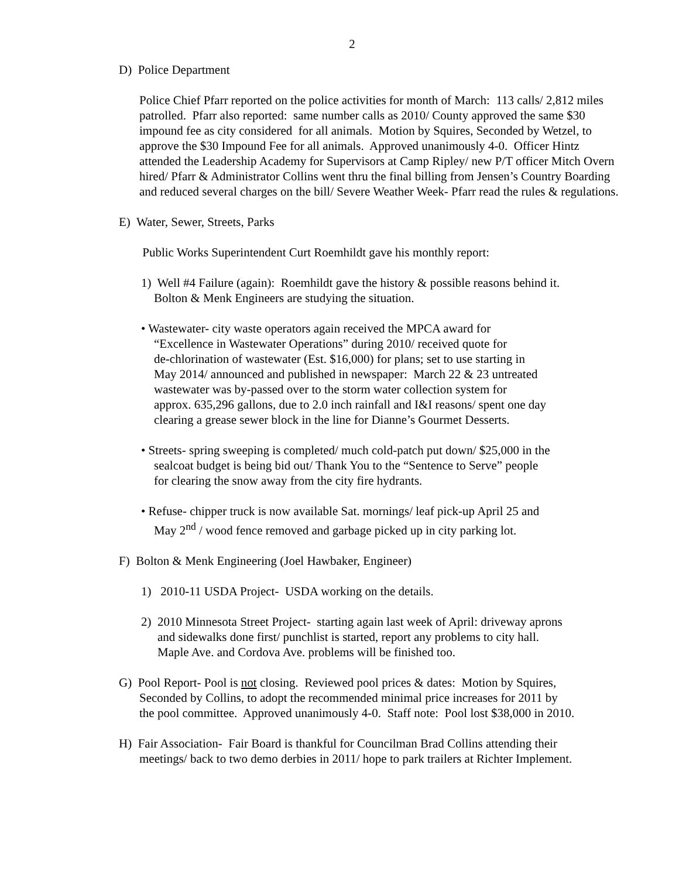2
D) Police Department
Police Chief Pfarr reported on the police activities for month of March: 113 calls/ 2,812 miles patrolled. Pfarr also reported: same number calls as 2010/ County approved the same $30 impound fee as city considered for all animals. Motion by Squires, Seconded by Wetzel, to approve the $30 Impound Fee for all animals. Approved unanimously 4-0. Officer Hintz attended the Leadership Academy for Supervisors at Camp Ripley/ new P/T officer Mitch Overn hired/ Pfarr & Administrator Collins went thru the final billing from Jensen’s Country Boarding and reduced several charges on the bill/ Severe Weather Week- Pfarr read the rules & regulations.
E) Water, Sewer, Streets, Parks
Public Works Superintendent Curt Roemhildt gave his monthly report:
1) Well #4 Failure (again): Roemhildt gave the history & possible reasons behind it.
Bolton & Menk Engineers are studying the situation.
• Wastewater- city waste operators again received the MPCA award for
“Excellence in Wastewater Operations” during 2010/ received quote for
de-chlorination of wastewater (Est. $16,000) for plans; set to use starting in
May 2014/ announced and published in newspaper: March 22 & 23 untreated
wastewater was by-passed over to the storm water collection system for
approx. 635,296 gallons, due to 2.0 inch rainfall and I&I reasons/ spent one day
clearing a grease sewer block in the line for Dianne’s Gourmet Desserts.
• Streets- spring sweeping is completed/ much cold-patch put down/ $25,000 in the
sealcoat budget is being bid out/ Thank You to the “Sentence to Serve” people
for clearing the snow away from the city fire hydrants.
• Refuse- chipper truck is now available Sat. mornings/ leaf pick-up April 25 and
May 2<sup>nd</sup> / wood fence removed and garbage picked up in city parking lot.
F) Bolton & Menk Engineering (Joel Hawbaker, Engineer)
1) 2010-11 USDA Project- USDA working on the details.
2) 2010 Minnesota Street Project- starting again last week of April: driveway aprons
and sidewalks done first/ punchlist is started, report any problems to city hall.
Maple Ave. and Cordova Ave. problems will be finished too.
G) Pool Report- Pool is not closing. Reviewed pool prices & dates: Motion by Squires,
Seconded by Collins, to adopt the recommended minimal price increases for 2011 by
the pool committee. Approved unanimously 4-0. Staff note: Pool lost $38,000 in 2010.
H) Fair Association- Fair Board is thankful for Councilman Brad Collins attending their
meetings/ back to two demo derbies in 2011/ hope to park trailers at Richter Implement.